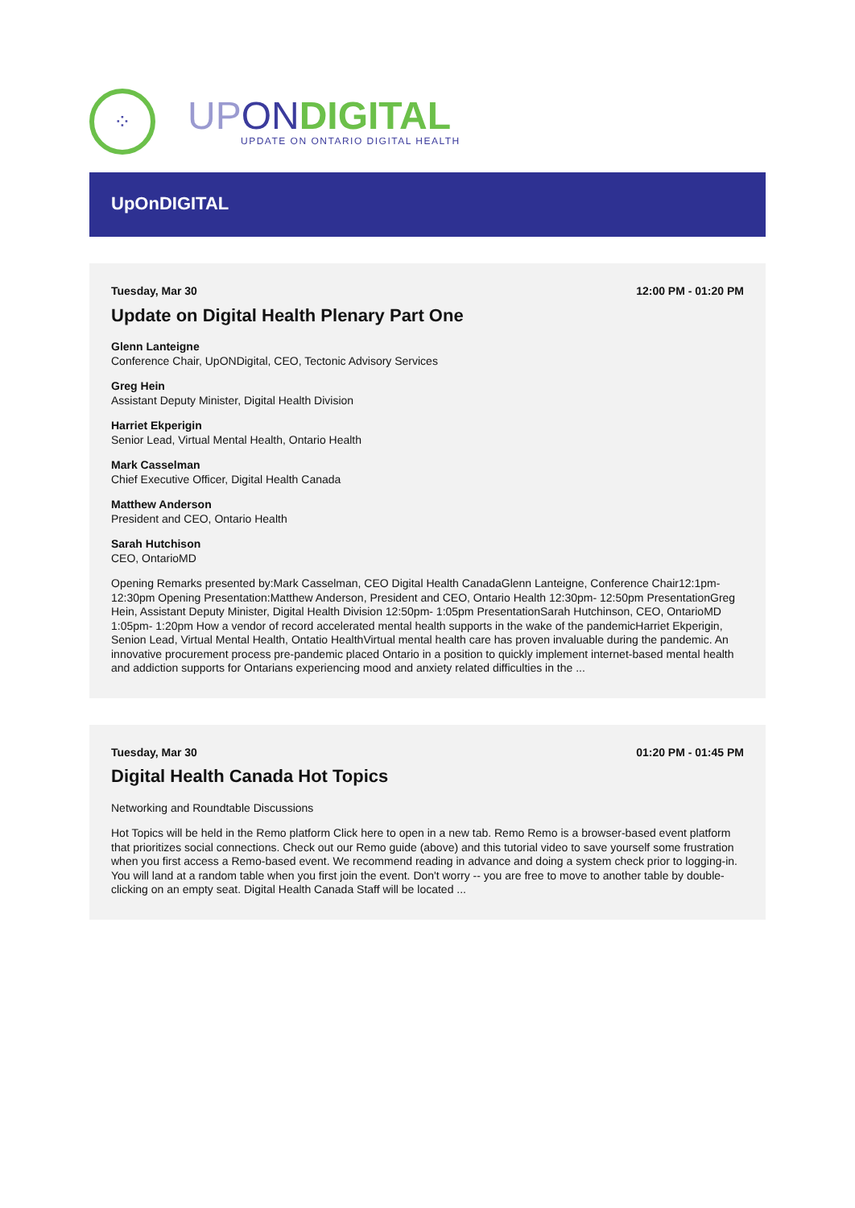⁘
UP ON DIGITAL
UPDATE ON ONTARIO DIGITAL HEALTH
UpOnDIGITAL
Tuesday, Mar 30 12:00 PM - 01:20 PM
Update on Digital Health Plenary Part One
Glenn Lanteigne
Conference Chair, UpONDigital, CEO, Tectonic Advisory Services
Greg Hein
Assistant Deputy Minister, Digital Health Division
Harriet Ekperigin
Senior Lead, Virtual Mental Health, Ontario Health
Mark Casselman
Chief Executive Officer, Digital Health Canada
Matthew Anderson
President and CEO, Ontario Health
Sarah Hutchison
CEO, OntarioMD
Opening Remarks presented by:Mark Casselman, CEO Digital Health CanadaGlenn Lanteigne, Conference Chair12:1pm- 12:30pm Opening Presentation:Matthew Anderson, President and CEO, Ontario Health 12:30pm- 12:50pm PresentationGreg Hein, Assistant Deputy Minister, Digital Health Division 12:50pm- 1:05pm PresentationSarah Hutchinson, CEO, OntarioMD 1:05pm- 1:20pm How a vendor of record accelerated mental health supports in the wake of the pandemicHarriet Ekperigin, Senion Lead, Virtual Mental Health, Ontatio HealthVirtual mental health care has proven invaluable during the pandemic. An innovative procurement process pre-pandemic placed Ontario in a position to quickly implement internet-based mental health and addiction supports for Ontarians experiencing mood and anxiety related difficulties in the ...
Tuesday, Mar 30 01:20 PM - 01:45 PM
Digital Health Canada Hot Topics
Networking and Roundtable Discussions
Hot Topics will be held in the Remo platform Click here to open in a new tab. Remo Remo is a browser-based event platform that prioritizes social connections. Check out our Remo guide (above) and this tutorial video to save yourself some frustration when you first access a Remo-based event. We recommend reading in advance and doing a system check prior to logging-in. You will land at a random table when you first join the event. Don't worry -- you are free to move to another table by double-clicking on an empty seat. Digital Health Canada Staff will be located ...